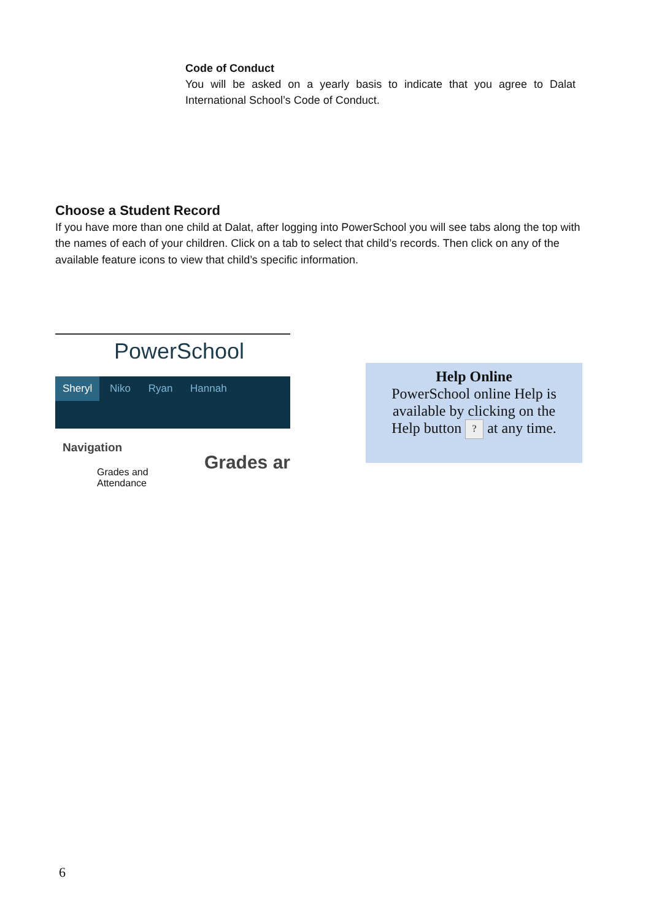Code of Conduct
You will be asked on a yearly basis to indicate that you agree to Dalat International School’s Code of Conduct.
Choose a Student Record
If you have more than one child at Dalat, after logging into PowerSchool you will see tabs along the top with the names of each of your children. Click on a tab to select that child’s records. Then click on any of the available feature icons to view that child’s specific information.
PowerSchool
Sheryl Niko Ryan Hannah
Navigation
Grades and
Attendance
Grades ar
Help Online
PowerSchool online Help is available by clicking on the
Help button ? at any time.
6